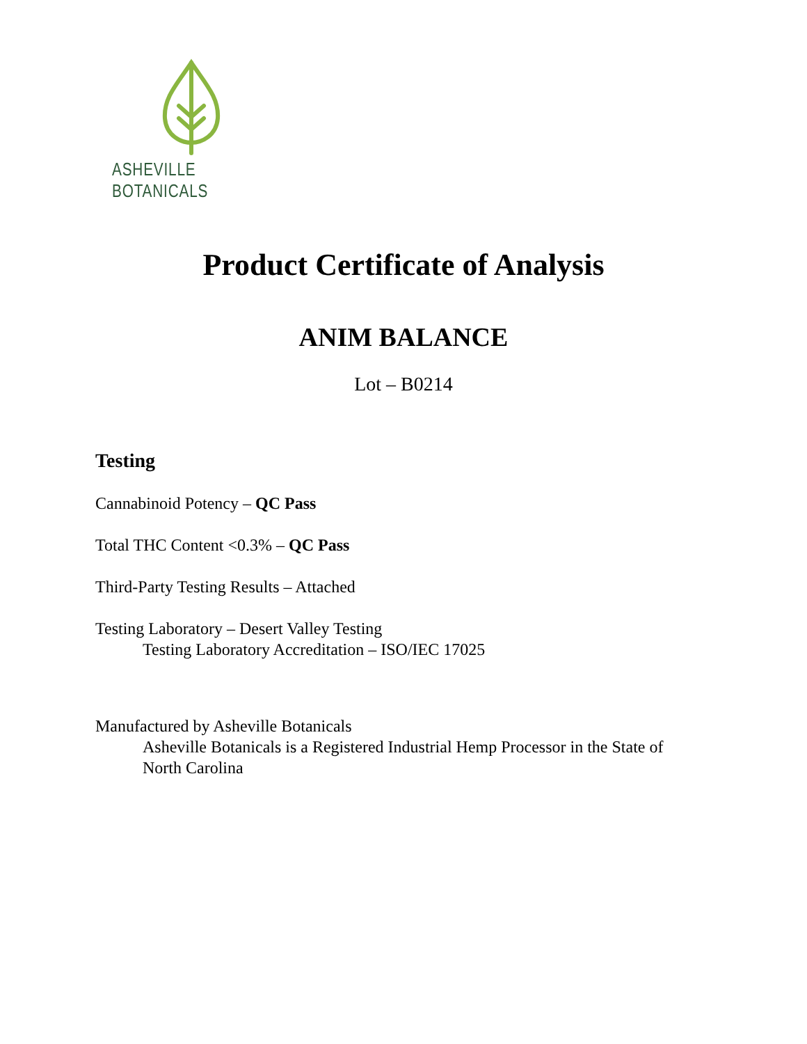ASHEVILLE BOTANICALS
Product Certificate of Analysis
ANIM BALANCE
Lot – B0214
Testing
Cannabinoid Potency – QC Pass
Total THC Content <0.3% – QC Pass
Third-Party Testing Results – Attached
Testing Laboratory – Desert Valley Testing
Testing Laboratory Accreditation – ISO/IEC 17025
Manufactured by Asheville Botanicals
Asheville Botanicals is a Registered Industrial Hemp Processor in the State of North Carolina